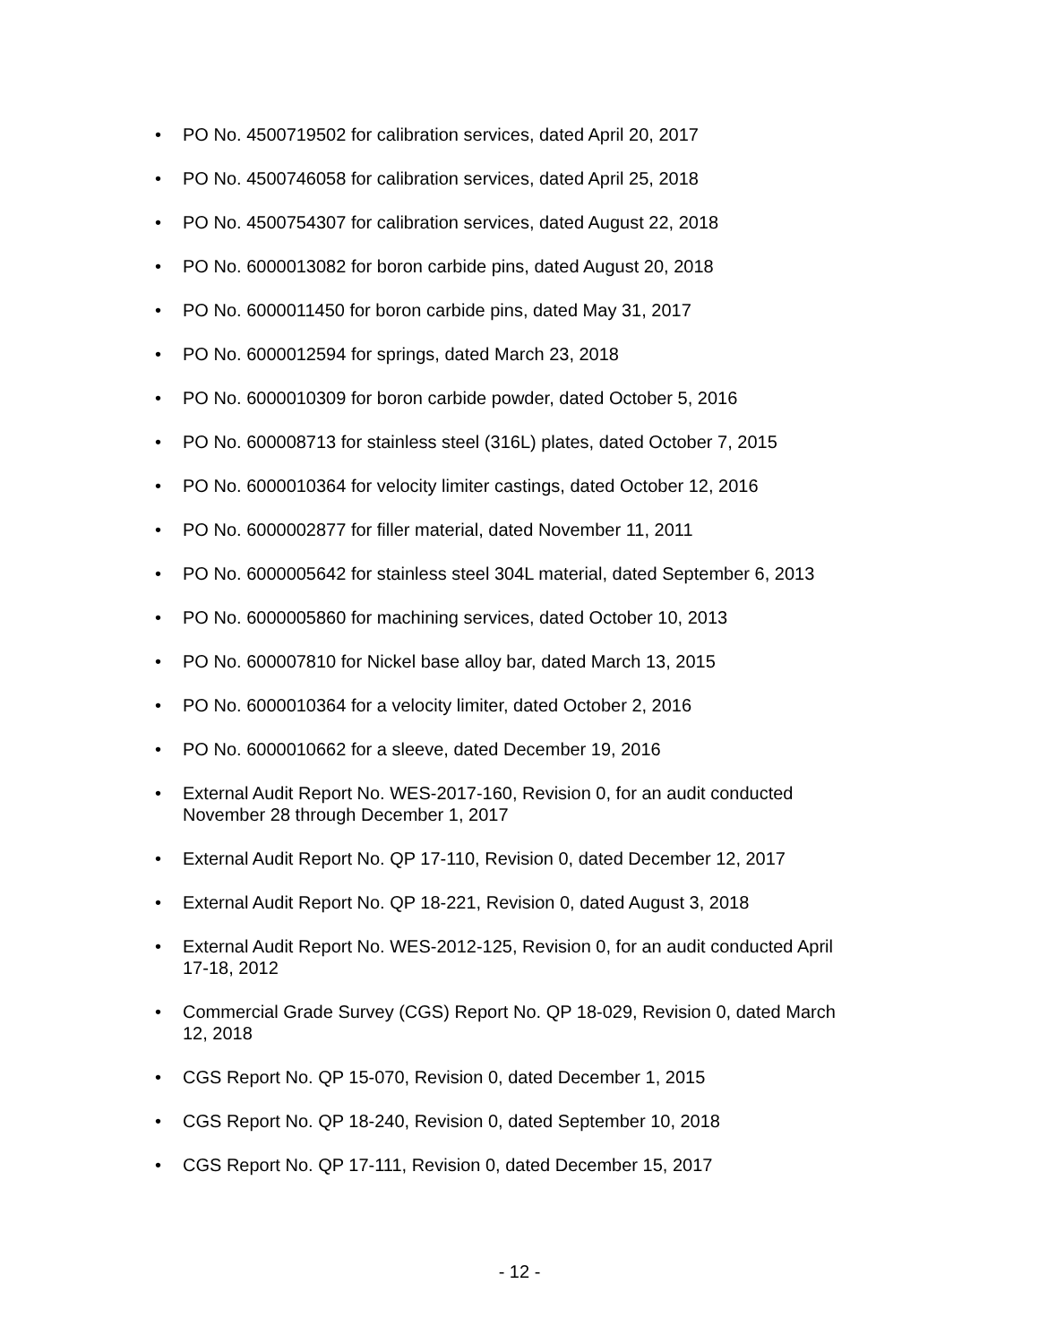• PO No. 4500719502 for calibration services, dated April 20, 2017
• PO No. 4500746058 for calibration services, dated April 25, 2018
• PO No. 4500754307 for calibration services, dated August 22, 2018
• PO No. 6000013082 for boron carbide pins, dated August 20, 2018
• PO No. 6000011450 for boron carbide pins, dated May 31, 2017
• PO No. 6000012594 for springs, dated March 23, 2018
• PO No. 6000010309 for boron carbide powder, dated October 5, 2016
• PO No. 600008713 for stainless steel (316L) plates, dated October 7, 2015
• PO No. 6000010364 for velocity limiter castings, dated October 12, 2016
• PO No. 6000002877 for filler material, dated November 11, 2011
• PO No. 6000005642 for stainless steel 304L material, dated September 6, 2013
• PO No. 6000005860 for machining services, dated October 10, 2013
• PO No. 600007810 for Nickel base alloy bar, dated March 13, 2015
• PO No. 6000010364 for a velocity limiter, dated October 2, 2016
• PO No. 6000010662 for a sleeve, dated December 19, 2016
• External Audit Report No. WES-2017-160, Revision 0, for an audit conducted November 28 through December 1, 2017
• External Audit Report No. QP 17-110, Revision 0, dated December 12, 2017
• External Audit Report No. QP 18-221, Revision 0, dated August 3, 2018
• External Audit Report No. WES-2012-125, Revision 0, for an audit conducted April 17-18, 2012
• Commercial Grade Survey (CGS) Report No. QP 18-029, Revision 0, dated March 12, 2018
• CGS Report No. QP 15-070, Revision 0, dated December 1, 2015
• CGS Report No. QP 18-240, Revision 0, dated September 10, 2018
• CGS Report No. QP 17-111, Revision 0, dated December 15, 2017
- 12 -